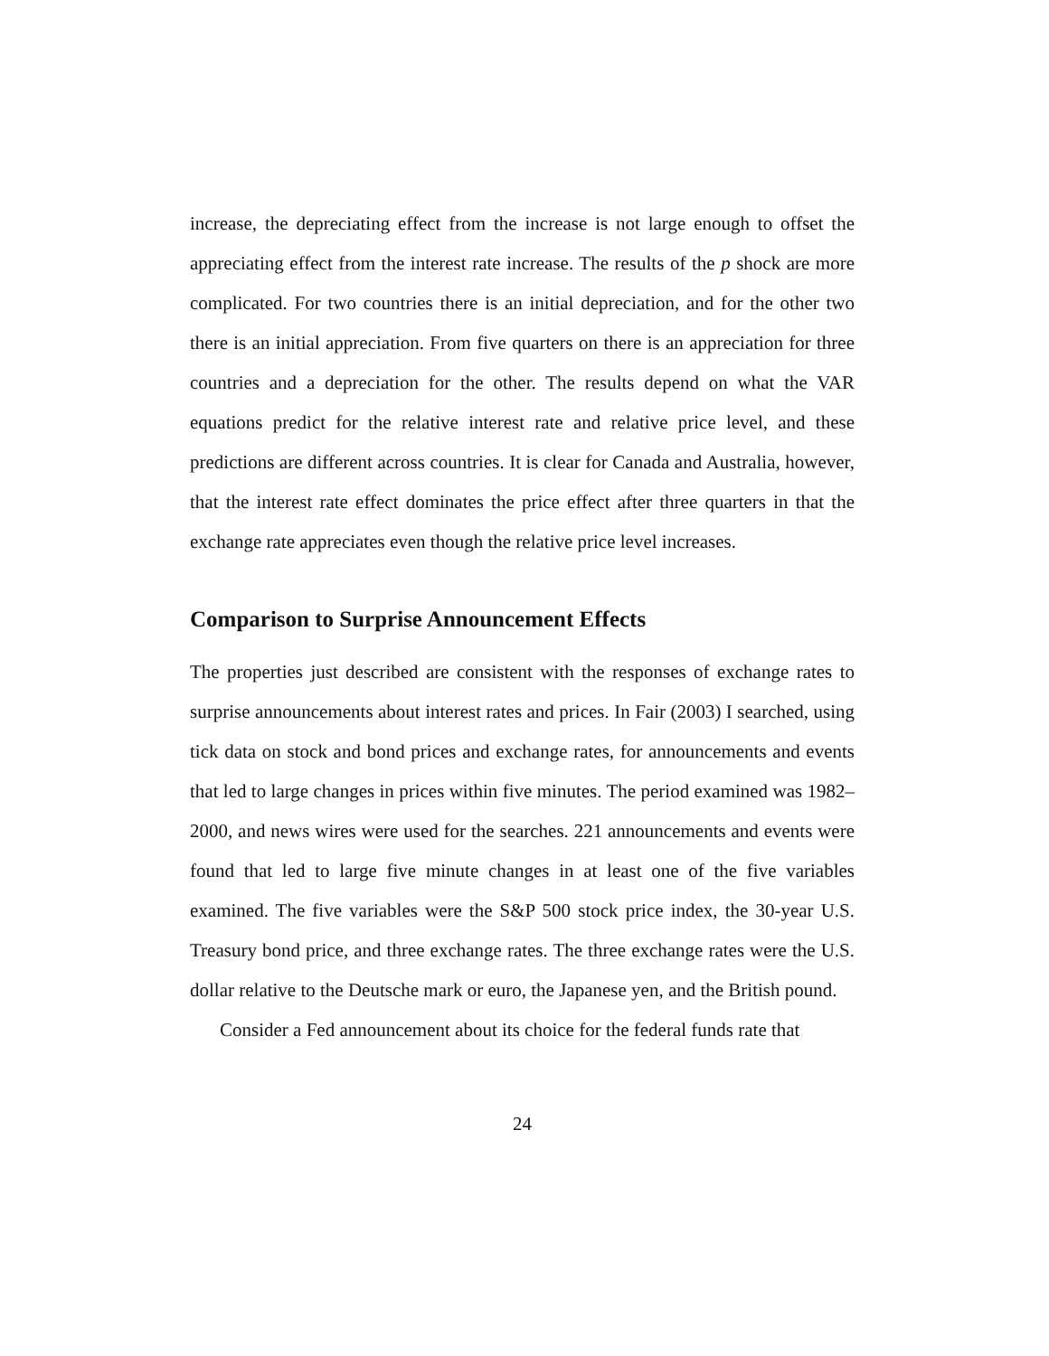increase, the depreciating effect from the increase is not large enough to offset the appreciating effect from the interest rate increase. The results of the p shock are more complicated. For two countries there is an initial depreciation, and for the other two there is an initial appreciation. From five quarters on there is an appreciation for three countries and a depreciation for the other. The results depend on what the VAR equations predict for the relative interest rate and relative price level, and these predictions are different across countries. It is clear for Canada and Australia, however, that the interest rate effect dominates the price effect after three quarters in that the exchange rate appreciates even though the relative price level increases.
Comparison to Surprise Announcement Effects
The properties just described are consistent with the responses of exchange rates to surprise announcements about interest rates and prices. In Fair (2003) I searched, using tick data on stock and bond prices and exchange rates, for announcements and events that led to large changes in prices within five minutes. The period examined was 1982–2000, and news wires were used for the searches. 221 announcements and events were found that led to large five minute changes in at least one of the five variables examined. The five variables were the S&P 500 stock price index, the 30-year U.S. Treasury bond price, and three exchange rates. The three exchange rates were the U.S. dollar relative to the Deutsche mark or euro, the Japanese yen, and the British pound.
Consider a Fed announcement about its choice for the federal funds rate that
24